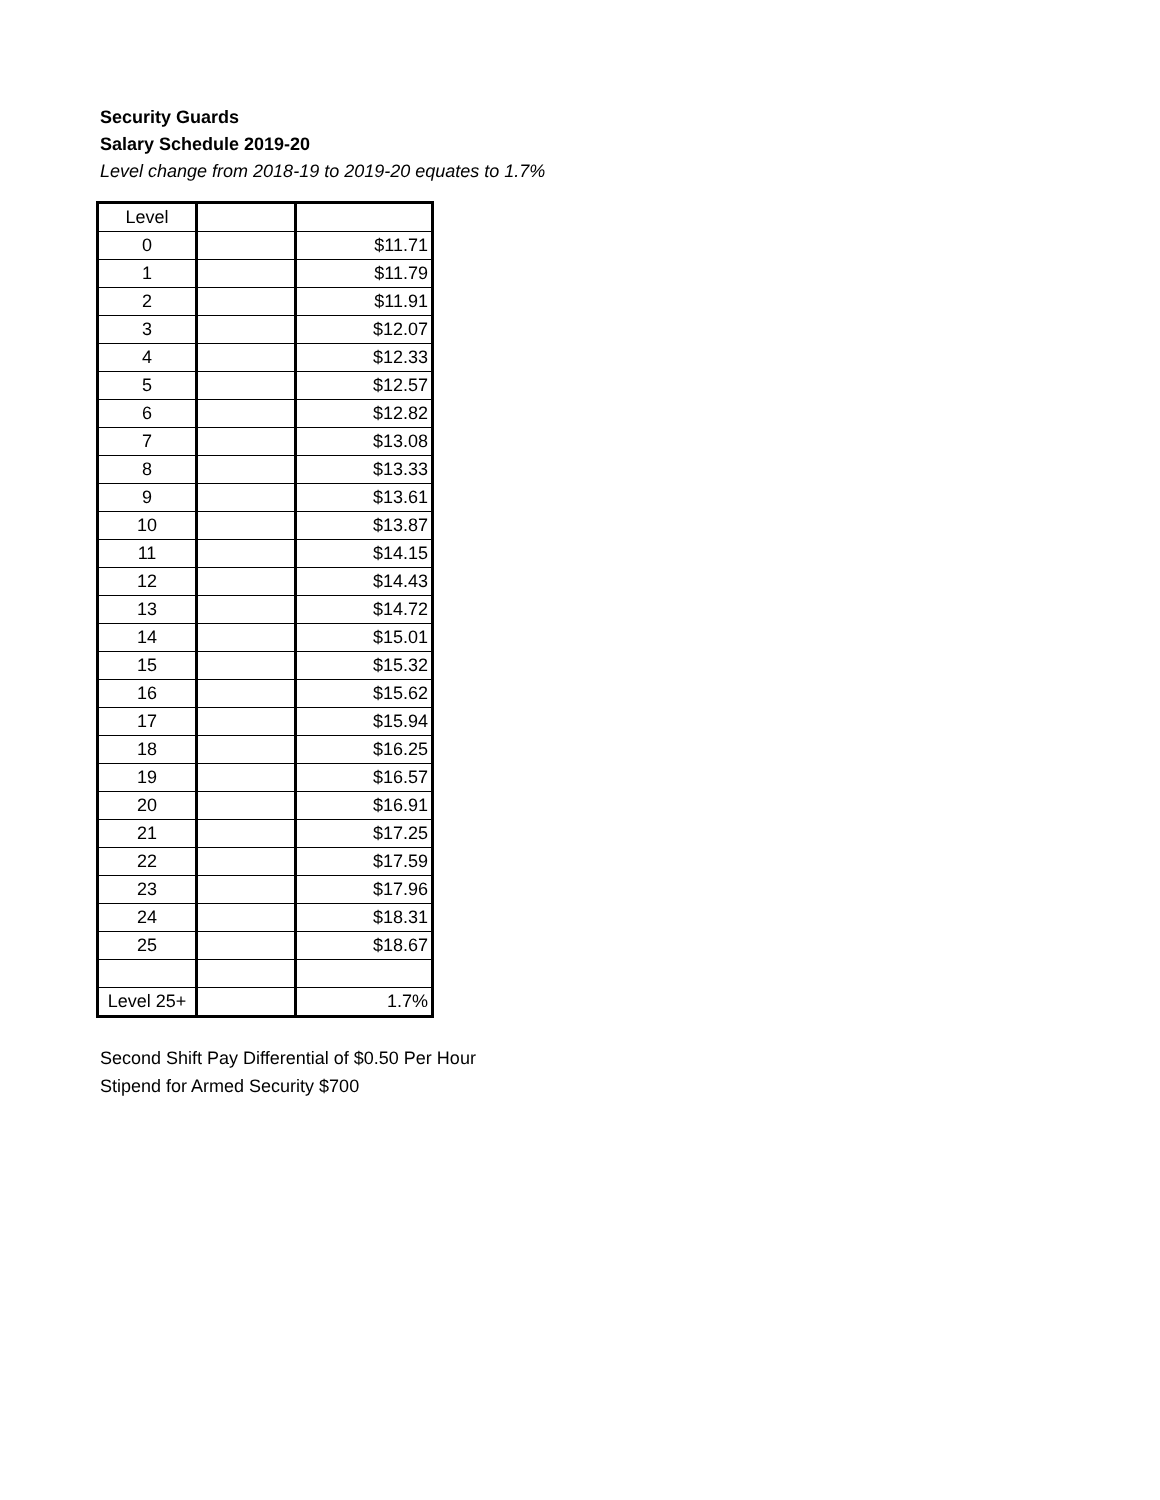Security Guards
Salary Schedule 2019-20
Level change from 2018-19 to 2019-20 equates to 1.7%
| Level | | |
| --- | --- | --- |
| 0 | | $11.71 |
| 1 | | $11.79 |
| 2 | | $11.91 |
| 3 | | $12.07 |
| 4 | | $12.33 |
| 5 | | $12.57 |
| 6 | | $12.82 |
| 7 | | $13.08 |
| 8 | | $13.33 |
| 9 | | $13.61 |
| 10 | | $13.87 |
| 11 | | $14.15 |
| 12 | | $14.43 |
| 13 | | $14.72 |
| 14 | | $15.01 |
| 15 | | $15.32 |
| 16 | | $15.62 |
| 17 | | $15.94 |
| 18 | | $16.25 |
| 19 | | $16.57 |
| 20 | | $16.91 |
| 21 | | $17.25 |
| 22 | | $17.59 |
| 23 | | $17.96 |
| 24 | | $18.31 |
| 25 | | $18.67 |
| Level 25+ | | 1.7% |
Second Shift Pay Differential of $0.50 Per Hour
Stipend for Armed Security $700